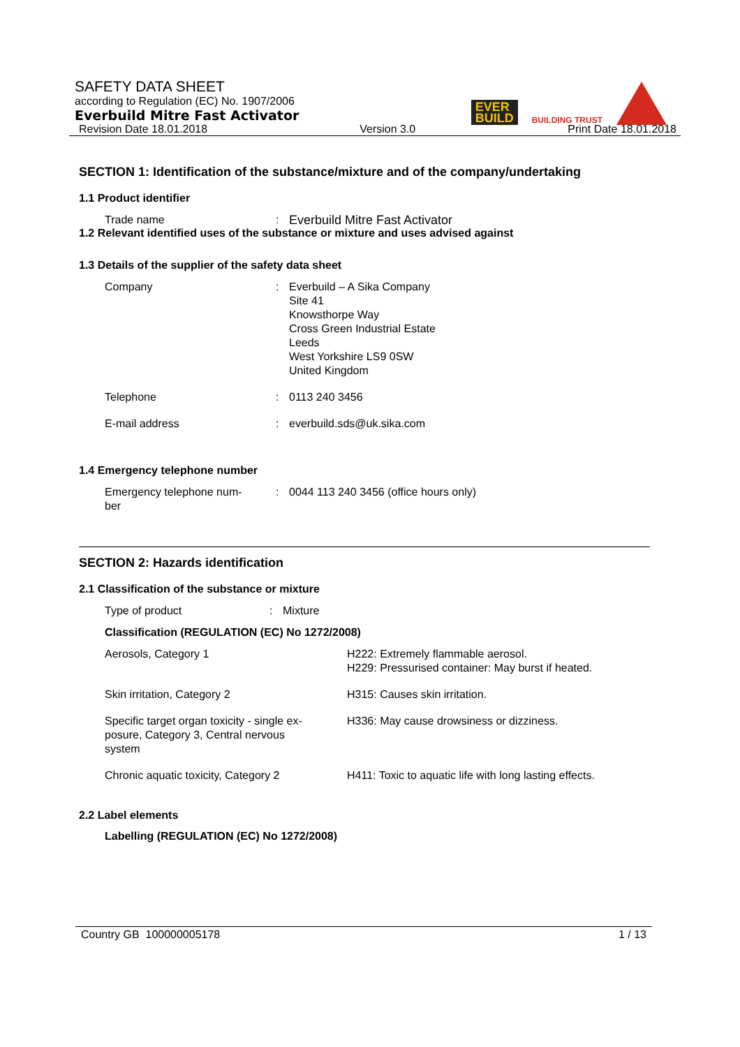SAFETY DATA SHEET
according to Regulation (EC) No. 1907/2006
Everbuild Mitre Fast Activator
Revision Date 18.01.2018 Version 3.0 Print Date 18.01.2018
EVER
BUILD
BUILDING TRUST
SECTION 1: Identification of the substance/mixture and of the company/undertaking
1.1 Product identifier
| Trade name | : | Everbuild Mitre Fast Activator |
1.2 Relevant identified uses of the substance or mixture and uses advised against
1.3 Details of the supplier of the safety data sheet
| Company | : | Everbuild – A Sika Company Site 41 Knowsthorpe Way Cross Green Industrial Estate Leeds West Yorkshire LS9 0SW United Kingdom |
| Telephone | : | 0113 240 3456 |
| E-mail address | : | everbuild.sds@uk.sika.com |
1.4 Emergency telephone number
| Emergency telephone num- ber | : | 0044 113 240 3456 (office hours only) |
SECTION 2: Hazards identification
2.1 Classification of the substance or mixture
| Type of product | : | Mixture |
Classification (REGULATION (EC) No 1272/2008)
| Aerosols, Category 1 | H222: Extremely flammable aerosol. H229: Pressurised container: May burst if heated. |
| Skin irritation, Category 2 | H315: Causes skin irritation. |
| Specific target organ toxicity - single ex- posure, Category 3, Central nervous system | H336: May cause drowsiness or dizziness. |
| Chronic aquatic toxicity, Category 2 | H411: Toxic to aquatic life with long lasting effects. |
2.2 Label elements
Labelling (REGULATION (EC) No 1272/2008)
Country GB 100000005178 1 / 13